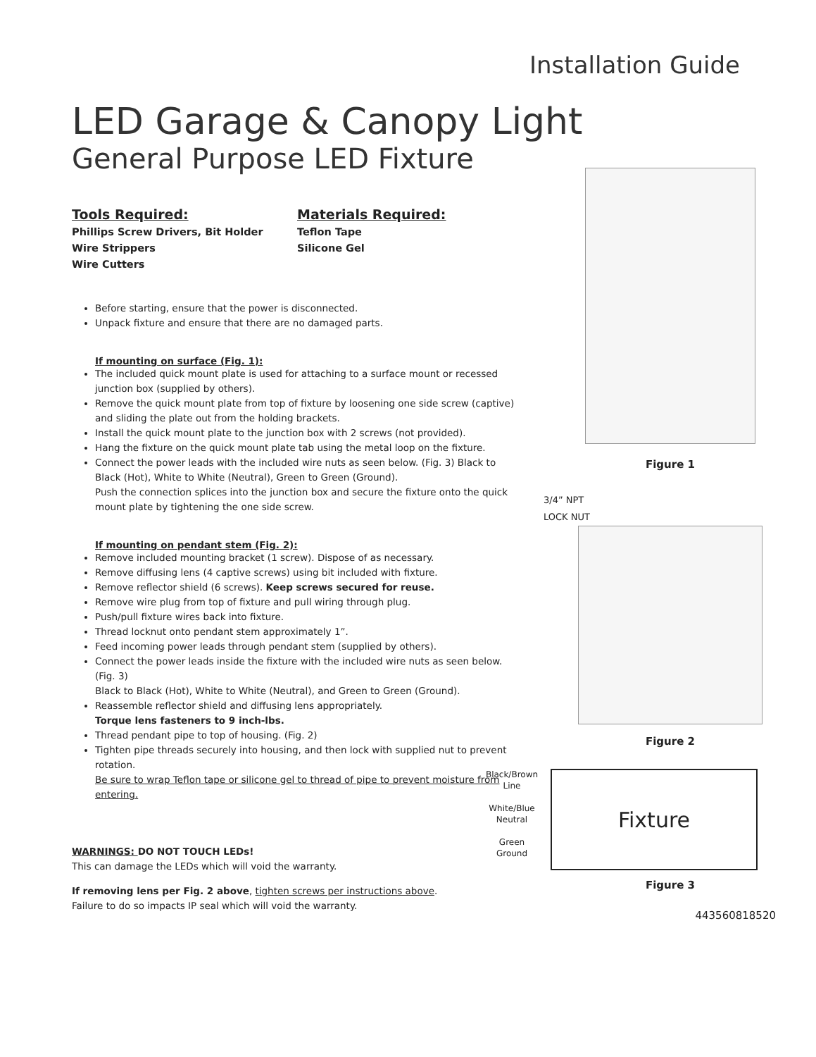Installation Guide
LED Garage & Canopy Light
General Purpose LED Fixture
Tools Required:
Phillips Screw Drivers, Bit Holder
Wire Strippers
Wire Cutters
Materials Required:
Teflon Tape
Silicone Gel
Before starting, ensure that the power is disconnected.
Unpack fixture and ensure that there are no damaged parts.
If mounting on surface (Fig. 1):
The included quick mount plate is used for attaching to a surface mount or recessed junction box (supplied by others).
Remove the quick mount plate from top of fixture by loosening one side screw (captive) and sliding the plate out from the holding brackets.
Install the quick mount plate to the junction box with 2 screws (not provided).
Hang the fixture on the quick mount plate tab using the metal loop on the fixture.
Connect the power leads with the included wire nuts as seen below. (Fig. 3) Black to Black (Hot), White to White (Neutral), Green to Green (Ground).
Push the connection splices into the junction box and secure the fixture onto the quick mount plate by tightening the one side screw.
If mounting on pendant stem (Fig. 2):
Remove included mounting bracket (1 screw). Dispose of as necessary.
Remove diffusing lens (4 captive screws) using bit included with fixture.
Remove reflector shield (6 screws). Keep screws secured for reuse.
Remove wire plug from top of fixture and pull wiring through plug.
Push/pull fixture wires back into fixture.
Thread locknut onto pendant stem approximately 1”.
Feed incoming power leads through pendant stem (supplied by others).
Connect the power leads inside the fixture with the included wire nuts as seen below. (Fig. 3)
Black to Black (Hot), White to White (Neutral), and Green to Green (Ground).
Reassemble reflector shield and diffusing lens appropriately.
Torque lens fasteners to 9 inch-lbs.
Thread pendant pipe to top of housing. (Fig. 2)
Tighten pipe threads securely into housing, and then lock with supplied nut to prevent rotation.
Be sure to wrap Teflon tape or silicone gel to thread of pipe to prevent moisture from entering.
WARNINGS: DO NOT TOUCH LEDs!
This can damage the LEDs which will void the warranty.
If removing lens per Fig. 2 above, tighten screws per instructions above.
Failure to do so impacts IP seal which will void the warranty.
Figure 1
3/4” NPT
LOCK NUT
Figure 2
Black/Brown
Line
White/Blue
Neutral
Green
Ground
Fixture
Figure 3
443560818520